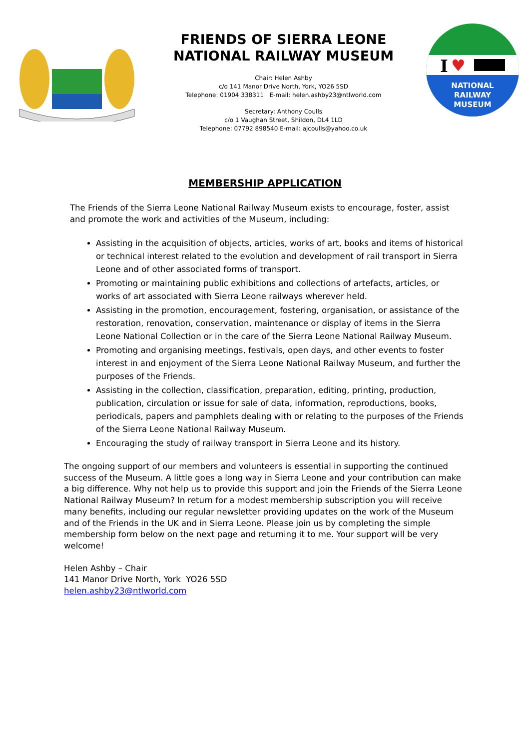FRIENDS OF SIERRA LEONE NATIONAL RAILWAY MUSEUM
Chair: Helen Ashby
c/o 141 Manor Drive North, York, YO26 5SD
Telephone: 01904 338311 E-mail: helen.ashby23@ntlworld.com
Secretary: Anthony Coulls
c/o 1 Vaughan Street, Shildon, DL4 1LD
Telephone: 07792 898540 E-mail: ajcoulls@yahoo.co.uk
NATIONAL
RAILWAY
MUSEUM
I
♥
MEMBERSHIP APPLICATION
The Friends of the Sierra Leone National Railway Museum exists to encourage, foster, assist and promote the work and activities of the Museum, including:
Assisting in the acquisition of objects, articles, works of art, books and items of historical or technical interest related to the evolution and development of rail transport in Sierra Leone and of other associated forms of transport.
Promoting or maintaining public exhibitions and collections of artefacts, articles, or works of art associated with Sierra Leone railways wherever held.
Assisting in the promotion, encouragement, fostering, organisation, or assistance of the restoration, renovation, conservation, maintenance or display of items in the Sierra Leone National Collection or in the care of the Sierra Leone National Railway Museum.
Promoting and organising meetings, festivals, open days, and other events to foster interest in and enjoyment of the Sierra Leone National Railway Museum, and further the purposes of the Friends.
Assisting in the collection, classification, preparation, editing, printing, production, publication, circulation or issue for sale of data, information, reproductions, books, periodicals, papers and pamphlets dealing with or relating to the purposes of the Friends of the Sierra Leone National Railway Museum.
Encouraging the study of railway transport in Sierra Leone and its history.
The ongoing support of our members and volunteers is essential in supporting the continued success of the Museum. A little goes a long way in Sierra Leone and your contribution can make a big difference. Why not help us to provide this support and join the Friends of the Sierra Leone National Railway Museum? In return for a modest membership subscription you will receive many benefits, including our regular newsletter providing updates on the work of the Museum and of the Friends in the UK and in Sierra Leone. Please join us by completing the simple membership form below on the next page and returning it to me. Your support will be very welcome!
Helen Ashby – Chair
141 Manor Drive North, York YO26 5SD
helen.ashby23@ntlworld.com